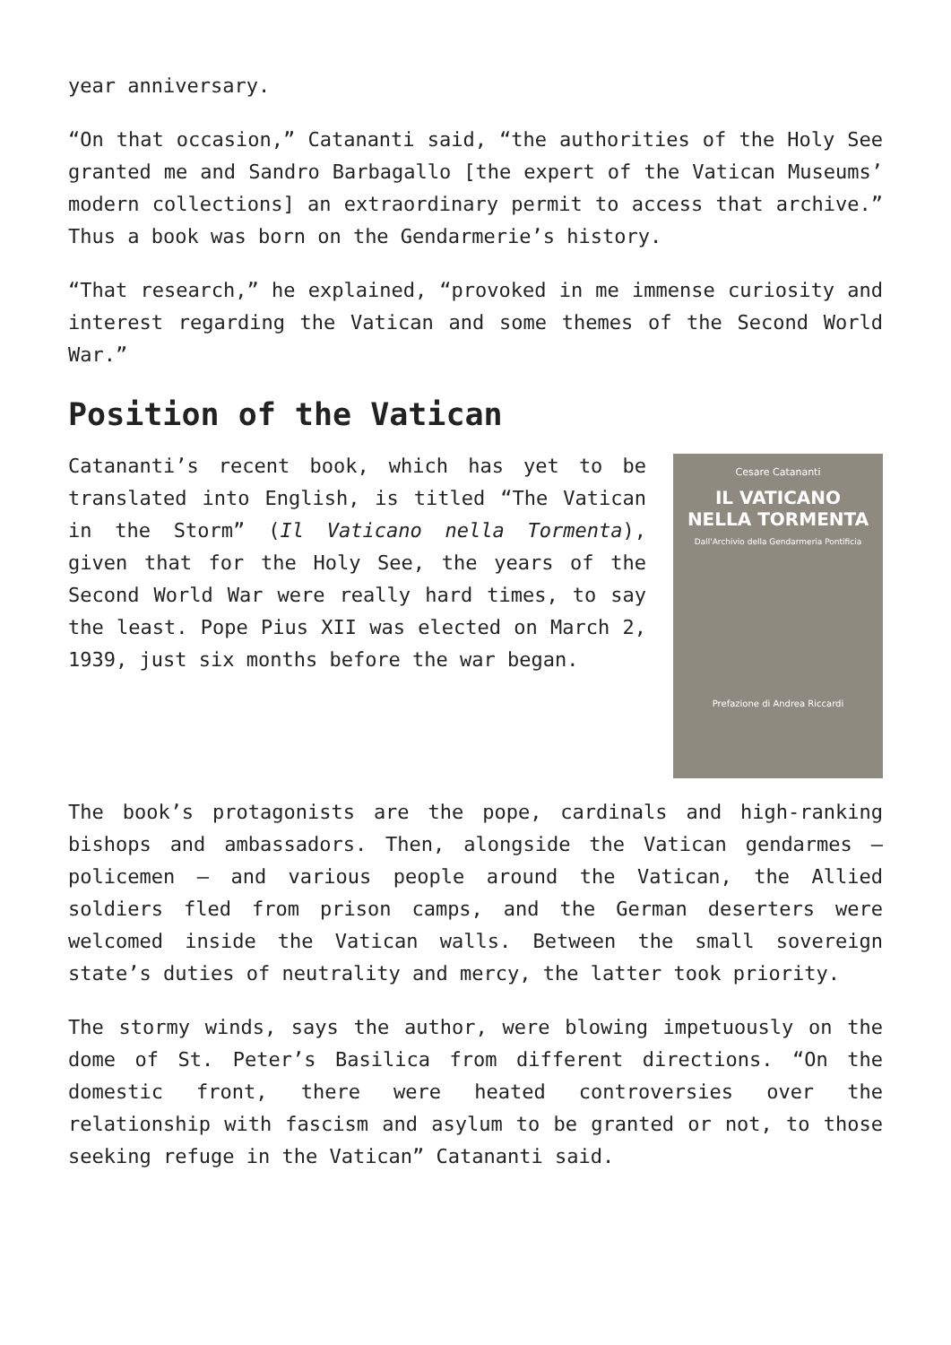year anniversary.
“On that occasion,” Catananti said, “the authorities of the Holy See granted me and Sandro Barbagallo [the expert of the Vatican Museums’ modern collections] an extraordinary permit to access that archive.” Thus a book was born on the Gendarmerie’s history.
“That research,” he explained, “provoked in me immense curiosity and interest regarding the Vatican and some themes of the Second World War.”
Position of the Vatican
Cesare Catananti
IL VATICANO
NELLA TORMENTA
Dall'Archivio della Gendarmeria Pontificia
Prefazione di Andrea Riccardi
Catananti’s recent book, which has yet to be translated into English, is titled “The Vatican in the Storm” (Il Vaticano nella Tormenta), given that for the Holy See, the years of the Second World War were really hard times, to say the least. Pope Pius XII was elected on March 2, 1939, just six months before the war began.
The book’s protagonists are the pope, cardinals and high-ranking bishops and ambassadors. Then, alongside the Vatican gendarmes – policemen – and various people around the Vatican, the Allied soldiers fled from prison camps, and the German deserters were welcomed inside the Vatican walls. Between the small sovereign state’s duties of neutrality and mercy, the latter took priority.
The stormy winds, says the author, were blowing impetuously on the dome of St. Peter’s Basilica from different directions. “On the domestic front, there were heated controversies over the relationship with fascism and asylum to be granted or not, to those seeking refuge in the Vatican” Catananti said.